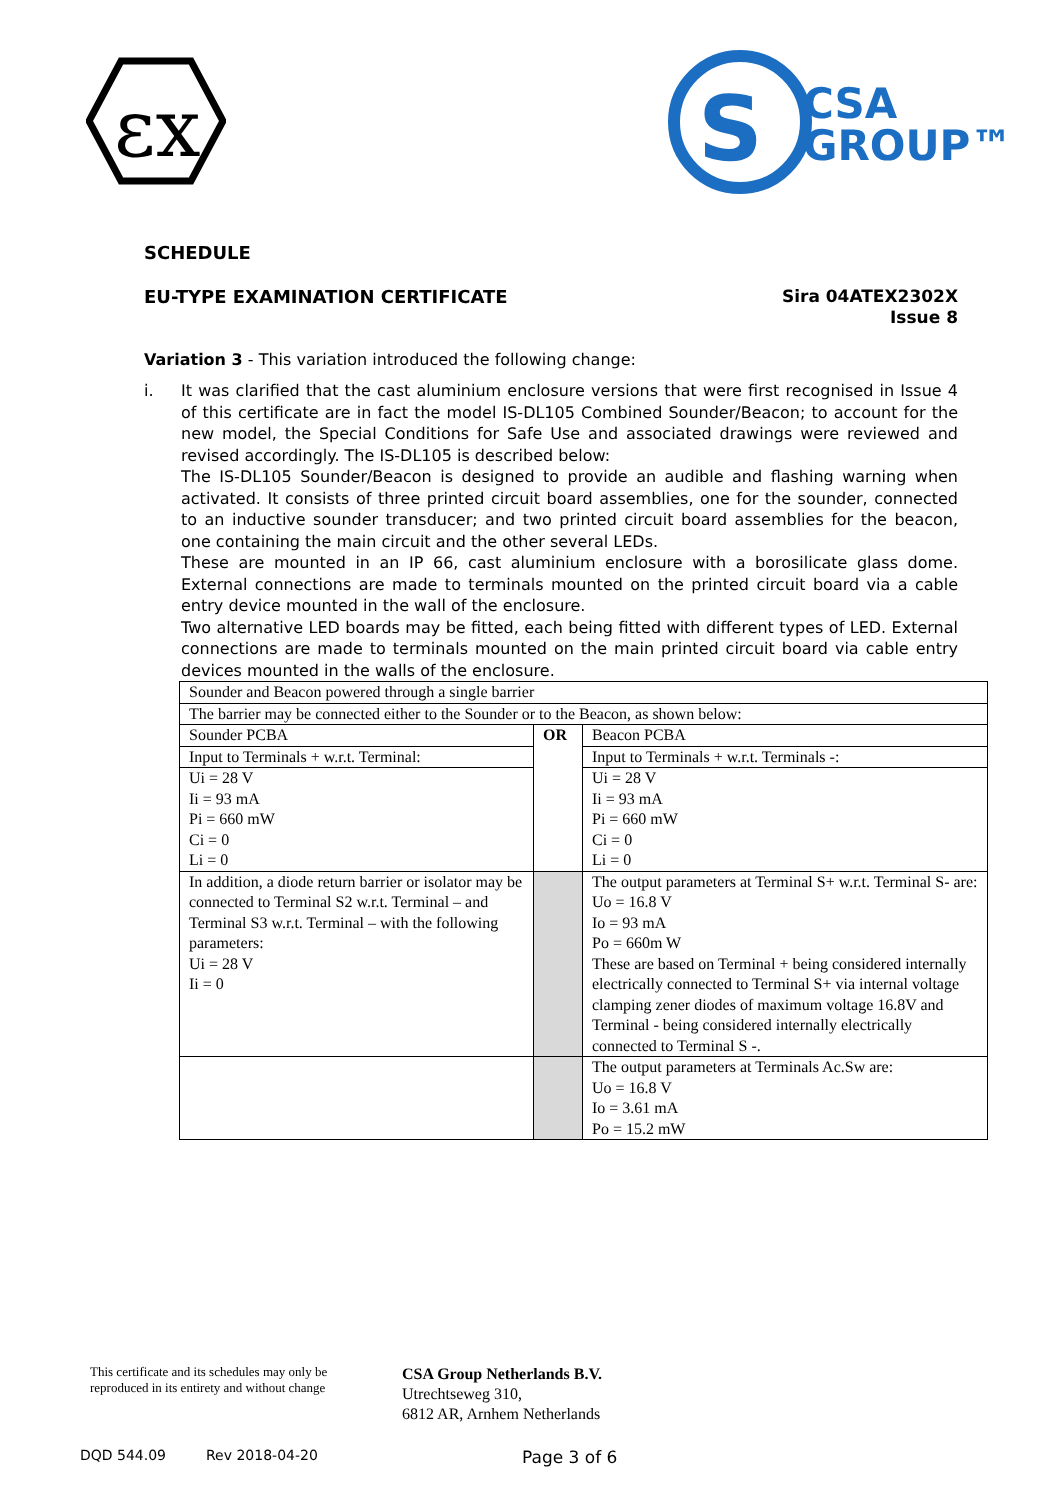εx
S
CSA
GROUP™
SCHEDULE
EU-TYPE EXAMINATION CERTIFICATE
Sira 04ATEX2302X
Issue 8
Variation 3 - This variation introduced the following change:
i. It was clarified that the cast aluminium enclosure versions that were first recognised in Issue 4 of this certificate are in fact the model IS-DL105 Combined Sounder/Beacon; to account for the new model, the Special Conditions for Safe Use and associated drawings were reviewed and revised accordingly. The IS-DL105 is described below:
The IS-DL105 Sounder/Beacon is designed to provide an audible and flashing warning when activated. It consists of three printed circuit board assemblies, one for the sounder, connected to an inductive sounder transducer; and two printed circuit board assemblies for the beacon, one containing the main circuit and the other several LEDs.
These are mounted in an IP 66, cast aluminium enclosure with a borosilicate glass dome. External connections are made to terminals mounted on the printed circuit board via a cable entry device mounted in the wall of the enclosure.
Two alternative LED boards may be fitted, each being fitted with different types of LED. External connections are made to terminals mounted on the main printed circuit board via cable entry devices mounted in the walls of the enclosure.
| Sounder and Beacon powered through a single barrier | | |
| The barrier may be connected either to the Sounder or to the Beacon, as shown below: | | |
| Sounder PCBA | OR | Beacon PCBA |
| Input to Terminals + w.r.t. Terminal: | | Input to Terminals + w.r.t. Terminals -: |
| Ui = 28 V Ii = 93 mA Pi = 660 mW Ci = 0 Li = 0 | | Ui = 28 V Ii = 93 mA Pi = 660 mW Ci = 0 Li = 0 |
| In addition, a diode return barrier or isolator may be connected to Terminal S2 w.r.t. Terminal – and Terminal S3 w.r.t. Terminal – with the following parameters: Ui = 28 V Ii = 0 | | The output parameters at Terminal S+ w.r.t. Terminal S- are: Uo = 16.8 V Io = 93 mA Po = 660m W These are based on Terminal + being considered internally electrically connected to Terminal S+ via internal voltage clamping zener diodes of maximum voltage 16.8V and Terminal - being considered internally electrically connected to Terminal S -. |
| | | The output parameters at Terminals Ac.Sw are: Uo = 16.8 V Io = 3.61 mA Po = 15.2 mW |
This certificate and its schedules may only be
reproduced in its entirety and without change
CSA Group Netherlands B.V.
Utrechtseweg 310,
6812 AR, Arnhem Netherlands
DQD 544.09 Rev 2018-04-20 Page 3 of 6